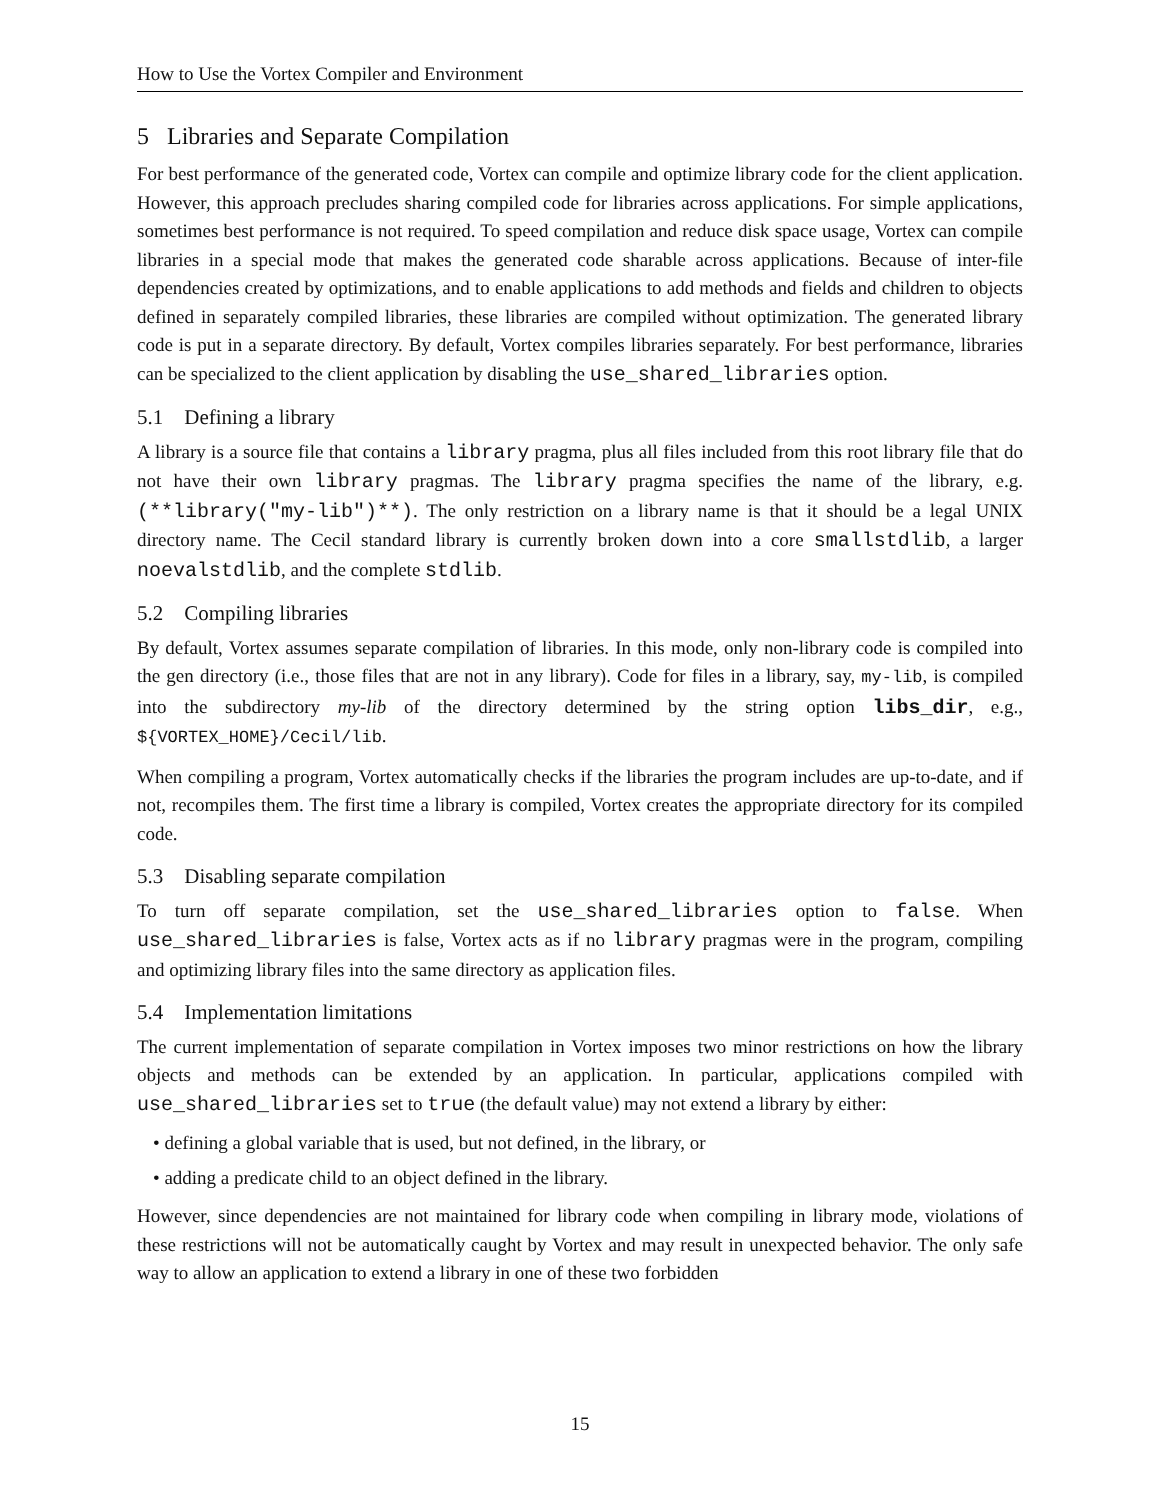How to Use the Vortex Compiler and Environment
5 Libraries and Separate Compilation
For best performance of the generated code, Vortex can compile and optimize library code for the client application. However, this approach precludes sharing compiled code for libraries across applications. For simple applications, sometimes best performance is not required. To speed compilation and reduce disk space usage, Vortex can compile libraries in a special mode that makes the generated code sharable across applications. Because of inter-file dependencies created by optimizations, and to enable applications to add methods and fields and children to objects defined in separately compiled libraries, these libraries are compiled without optimization. The generated library code is put in a separate directory. By default, Vortex compiles libraries separately. For best performance, libraries can be specialized to the client application by disabling the use_shared_libraries option.
5.1 Defining a library
A library is a source file that contains a library pragma, plus all files included from this root library file that do not have their own library pragmas. The library pragma specifies the name of the library, e.g. (**library("my-lib")**). The only restriction on a library name is that it should be a legal UNIX directory name. The Cecil standard library is currently broken down into a core smallstdlib, a larger noevalstdlib, and the complete stdlib.
5.2 Compiling libraries
By default, Vortex assumes separate compilation of libraries. In this mode, only non-library code is compiled into the gen directory (i.e., those files that are not in any library). Code for files in a library, say, my-lib, is compiled into the subdirectory my-lib of the directory determined by the string option libs_dir, e.g., ${VORTEX_HOME}/Cecil/lib.
When compiling a program, Vortex automatically checks if the libraries the program includes are up-to-date, and if not, recompiles them. The first time a library is compiled, Vortex creates the appropriate directory for its compiled code.
5.3 Disabling separate compilation
To turn off separate compilation, set the use_shared_libraries option to false. When use_shared_libraries is false, Vortex acts as if no library pragmas were in the program, compiling and optimizing library files into the same directory as application files.
5.4 Implementation limitations
The current implementation of separate compilation in Vortex imposes two minor restrictions on how the library objects and methods can be extended by an application. In particular, applications compiled with use_shared_libraries set to true (the default value) may not extend a library by either:
• defining a global variable that is used, but not defined, in the library, or
• adding a predicate child to an object defined in the library.
However, since dependencies are not maintained for library code when compiling in library mode, violations of these restrictions will not be automatically caught by Vortex and may result in unexpected behavior. The only safe way to allow an application to extend a library in one of these two forbidden
15